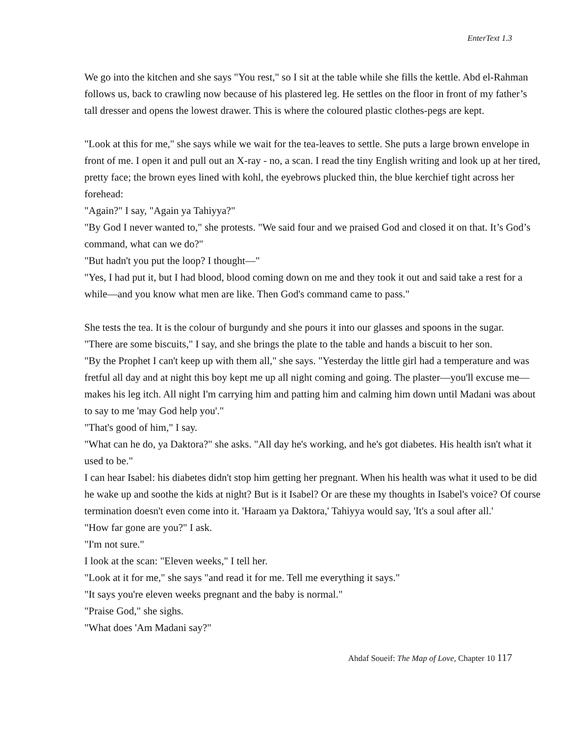EnterText 1.3
We go into the kitchen and she says "You rest," so I sit at the table while she fills the kettle. Abd el-Rahman follows us, back to crawling now because of his plastered leg. He settles on the floor in front of my father’s tall dresser and opens the lowest drawer. This is where the coloured plastic clothes-pegs are kept.
"Look at this for me," she says while we wait for the tea-leaves to settle. She puts a large brown envelope in front of me. I open it and pull out an X-ray - no, a scan. I read the tiny English writing and look up at her tired, pretty face; the brown eyes lined with kohl, the eyebrows plucked thin, the blue kerchief tight across her forehead:
"Again?" I say, "Again ya Tahiyya?"
"By God I never wanted to," she protests. "We said four and we praised God and closed it on that. It’s God’s command, what can we do?"
"But hadn't you put the loop? I thought—"
"Yes, I had put it, but I had blood, blood coming down on me and they took it out and said take a rest for a while—and you know what men are like. Then God's command came to pass."
She tests the tea. It is the colour of burgundy and she pours it into our glasses and spoons in the sugar.
"There are some biscuits," I say, and she brings the plate to the table and hands a biscuit to her son.
"By the Prophet I can't keep up with them all," she says. "Yesterday the little girl had a temperature and was fretful all day and at night this boy kept me up all night coming and going. The plaster—you'll excuse me—makes his leg itch. All night I'm carrying him and patting him and calming him down until Madani was about to say to me 'may God help you'."
"That's good of him," I say.
"What can he do, ya Daktora?" she asks. "All day he's working, and he's got diabetes. His health isn't what it used to be."
I can hear Isabel: his diabetes didn't stop him getting her pregnant. When his health was what it used to be did he wake up and soothe the kids at night? But is it Isabel? Or are these my thoughts in Isabel's voice? Of course termination doesn't even come into it. 'Haraam ya Daktora,' Tahiyya would say, 'It's a soul after all.'
"How far gone are you?" I ask.
"I'm not sure."
I look at the scan: "Eleven weeks," I tell her.
"Look at it for me," she says "and read it for me. Tell me everything it says."
"It says you're eleven weeks pregnant and the baby is normal."
"Praise God," she sighs.
"What does 'Am Madani say?"
Ahdaf Soueif: The Map of Love, Chapter 10 117